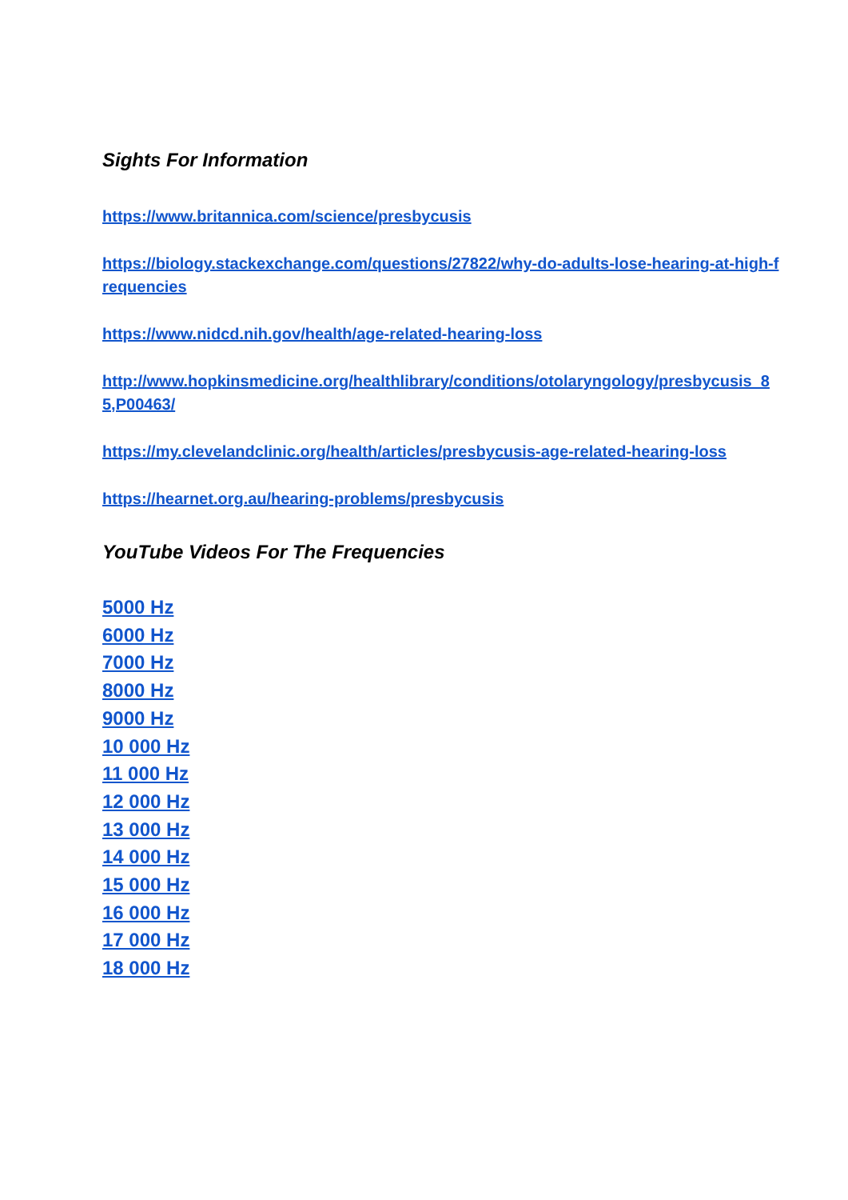Sights For Information
https://www.britannica.com/science/presbycusis
https://biology.stackexchange.com/questions/27822/why-do-adults-lose-hearing-at-high-frequencies
https://www.nidcd.nih.gov/health/age-related-hearing-loss
http://www.hopkinsmedicine.org/healthlibrary/conditions/otolaryngology/presbycusis_85,P00463/
https://my.clevelandclinic.org/health/articles/presbycusis-age-related-hearing-loss
https://hearnet.org.au/hearing-problems/presbycusis
YouTube Videos For The Frequencies
5000 Hz
6000 Hz
7000 Hz
8000 Hz
9000 Hz
10 000 Hz
11 000 Hz
12 000 Hz
13 000 Hz
14 000 Hz
15 000 Hz
16 000 Hz
17 000 Hz
18 000 Hz